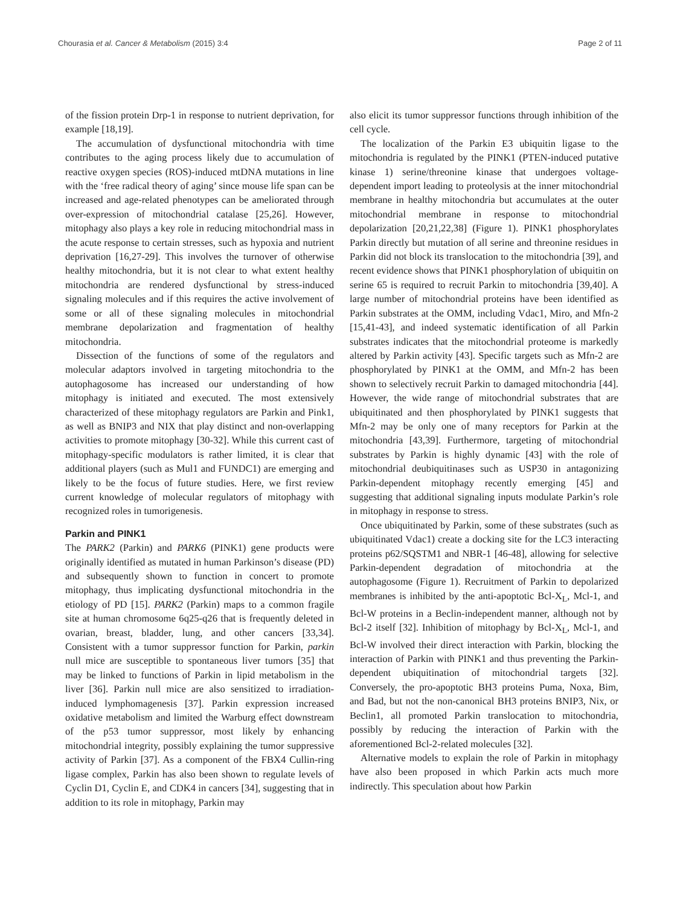Chourasia et al. Cancer & Metabolism (2015) 3:4
Page 2 of 11
of the fission protein Drp-1 in response to nutrient deprivation, for example [18,19].
The accumulation of dysfunctional mitochondria with time contributes to the aging process likely due to accumulation of reactive oxygen species (ROS)-induced mtDNA mutations in line with the ‘free radical theory of aging’ since mouse life span can be increased and age-related phenotypes can be ameliorated through over-expression of mitochondrial catalase [25,26]. However, mitophagy also plays a key role in reducing mitochondrial mass in the acute response to certain stresses, such as hypoxia and nutrient deprivation [16,27-29]. This involves the turnover of otherwise healthy mitochondria, but it is not clear to what extent healthy mitochondria are rendered dysfunctional by stress-induced signaling molecules and if this requires the active involvement of some or all of these signaling molecules in mitochondrial membrane depolarization and fragmentation of healthy mitochondria.
Dissection of the functions of some of the regulators and molecular adaptors involved in targeting mitochondria to the autophagosome has increased our understanding of how mitophagy is initiated and executed. The most extensively characterized of these mitophagy regulators are Parkin and Pink1, as well as BNIP3 and NIX that play distinct and non-overlapping activities to promote mitophagy [30-32]. While this current cast of mitophagy-specific modulators is rather limited, it is clear that additional players (such as Mul1 and FUNDC1) are emerging and likely to be the focus of future studies. Here, we first review current knowledge of molecular regulators of mitophagy with recognized roles in tumorigenesis.
Parkin and PINK1
The PARK2 (Parkin) and PARK6 (PINK1) gene products were originally identified as mutated in human Parkinson’s disease (PD) and subsequently shown to function in concert to promote mitophagy, thus implicating dysfunctional mitochondria in the etiology of PD [15]. PARK2 (Parkin) maps to a common fragile site at human chromosome 6q25-q26 that is frequently deleted in ovarian, breast, bladder, lung, and other cancers [33,34]. Consistent with a tumor suppressor function for Parkin, parkin null mice are susceptible to spontaneous liver tumors [35] that may be linked to functions of Parkin in lipid metabolism in the liver [36]. Parkin null mice are also sensitized to irradiation-induced lymphomagenesis [37]. Parkin expression increased oxidative metabolism and limited the Warburg effect downstream of the p53 tumor suppressor, most likely by enhancing mitochondrial integrity, possibly explaining the tumor suppressive activity of Parkin [37]. As a component of the FBX4 Cullin-ring ligase complex, Parkin has also been shown to regulate levels of Cyclin D1, Cyclin E, and CDK4 in cancers [34], suggesting that in addition to its role in mitophagy, Parkin may
also elicit its tumor suppressor functions through inhibition of the cell cycle.
The localization of the Parkin E3 ubiquitin ligase to the mitochondria is regulated by the PINK1 (PTEN-induced putative kinase 1) serine/threonine kinase that undergoes voltage-dependent import leading to proteolysis at the inner mitochondrial membrane in healthy mitochondria but accumulates at the outer mitochondrial membrane in response to mitochondrial depolarization [20,21,22,38] (Figure 1). PINK1 phosphorylates Parkin directly but mutation of all serine and threonine residues in Parkin did not block its translocation to the mitochondria [39], and recent evidence shows that PINK1 phosphorylation of ubiquitin on serine 65 is required to recruit Parkin to mitochondria [39,40]. A large number of mitochondrial proteins have been identified as Parkin substrates at the OMM, including Vdac1, Miro, and Mfn-2 [15,41-43], and indeed systematic identification of all Parkin substrates indicates that the mitochondrial proteome is markedly altered by Parkin activity [43]. Specific targets such as Mfn-2 are phosphorylated by PINK1 at the OMM, and Mfn-2 has been shown to selectively recruit Parkin to damaged mitochondria [44]. However, the wide range of mitochondrial substrates that are ubiquitinated and then phosphorylated by PINK1 suggests that Mfn-2 may be only one of many receptors for Parkin at the mitochondria [43,39]. Furthermore, targeting of mitochondrial substrates by Parkin is highly dynamic [43] with the role of mitochondrial deubiquitinases such as USP30 in antagonizing Parkin-dependent mitophagy recently emerging [45] and suggesting that additional signaling inputs modulate Parkin’s role in mitophagy in response to stress.
Once ubiquitinated by Parkin, some of these substrates (such as ubiquitinated Vdac1) create a docking site for the LC3 interacting proteins p62/SQSTM1 and NBR-1 [46-48], allowing for selective Parkin-dependent degradation of mitochondria at the autophagosome (Figure 1). Recruitment of Parkin to depolarized membranes is inhibited by the anti-apoptotic Bcl-X<sub>L</sub>, Mcl-1, and Bcl-W proteins in a Beclin-independent manner, although not by Bcl-2 itself [32]. Inhibition of mitophagy by Bcl-X<sub>L</sub>, Mcl-1, and Bcl-W involved their direct interaction with Parkin, blocking the interaction of Parkin with PINK1 and thus preventing the Parkin-dependent ubiquitination of mitochondrial targets [32]. Conversely, the pro-apoptotic BH3 proteins Puma, Noxa, Bim, and Bad, but not the non-canonical BH3 proteins BNIP3, Nix, or Beclin1, all promoted Parkin translocation to mitochondria, possibly by reducing the interaction of Parkin with the aforementioned Bcl-2-related molecules [32].
Alternative models to explain the role of Parkin in mitophagy have also been proposed in which Parkin acts much more indirectly. This speculation about how Parkin